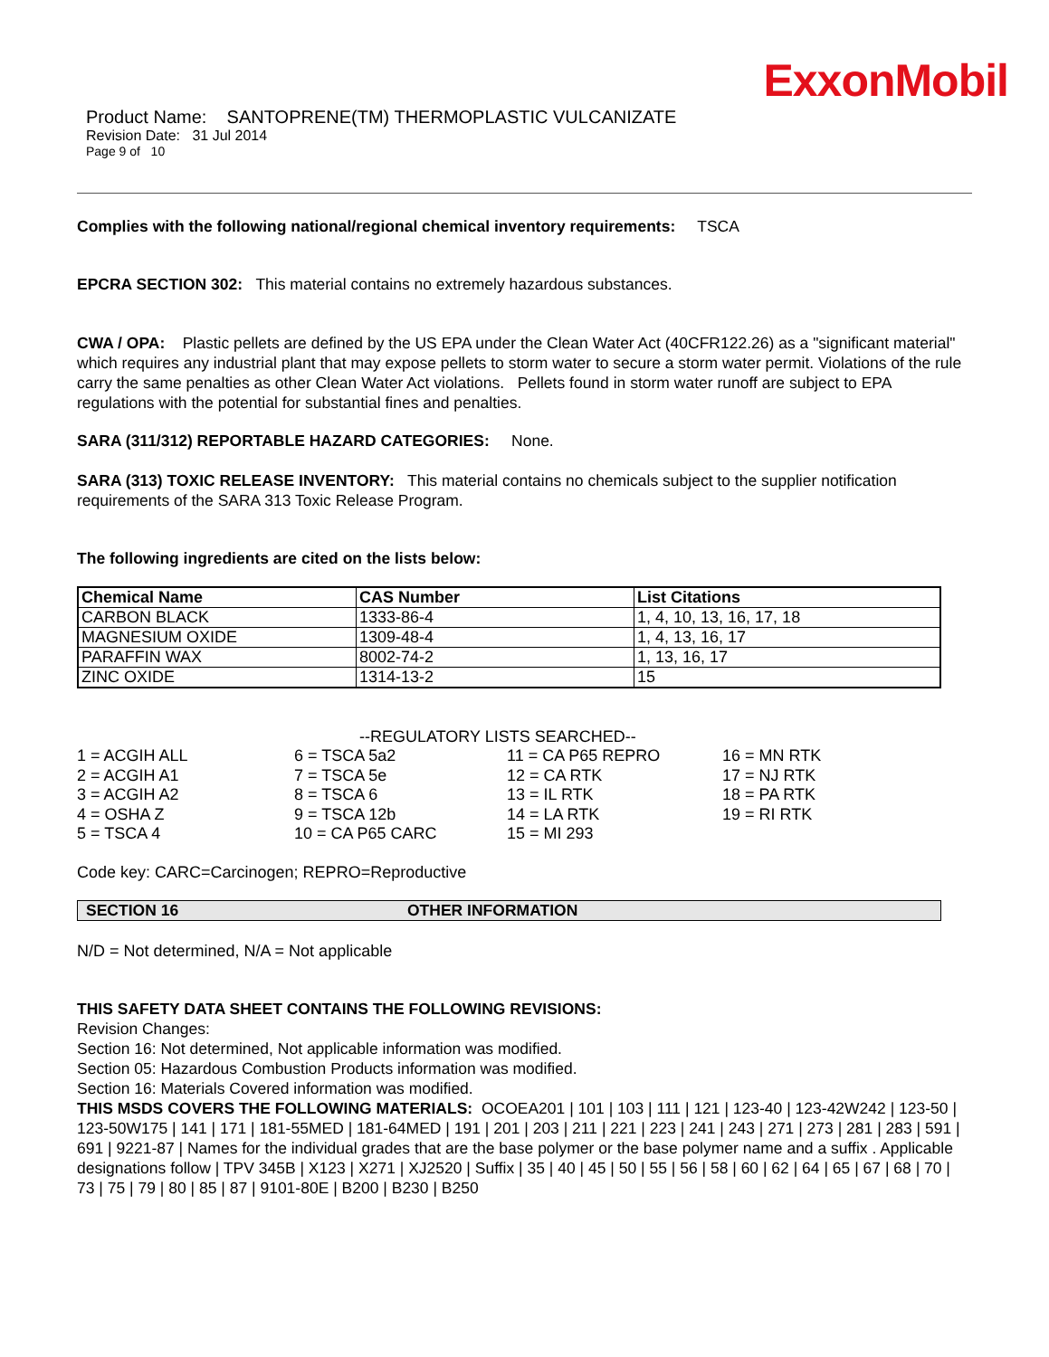ExxonMobil
Product Name: SANTOPRENE(TM) THERMOPLASTIC VULCANIZATE
Revision Date: 31 Jul 2014
Page 9 of 10
Complies with the following national/regional chemical inventory requirements: TSCA
EPCRA SECTION 302: This material contains no extremely hazardous substances.
CWA / OPA: Plastic pellets are defined by the US EPA under the Clean Water Act (40CFR122.26) as a "significant material" which requires any industrial plant that may expose pellets to storm water to secure a storm water permit. Violations of the rule carry the same penalties as other Clean Water Act violations. Pellets found in storm water runoff are subject to EPA regulations with the potential for substantial fines and penalties.
SARA (311/312) REPORTABLE HAZARD CATEGORIES: None.
SARA (313) TOXIC RELEASE INVENTORY: This material contains no chemicals subject to the supplier notification requirements of the SARA 313 Toxic Release Program.
The following ingredients are cited on the lists below:
| Chemical Name | CAS Number | List Citations |
| --- | --- | --- |
| CARBON BLACK | 1333-86-4 | 1, 4, 10, 13, 16, 17, 18 |
| MAGNESIUM OXIDE | 1309-48-4 | 1, 4, 13, 16, 17 |
| PARAFFIN WAX | 8002-74-2 | 1, 13, 16, 17 |
| ZINC OXIDE | 1314-13-2 | 15 |
--REGULATORY LISTS SEARCHED--
1 = ACGIH ALL
2 = ACGIH A1
3 = ACGIH A2
4 = OSHA Z
5 = TSCA 4
6 = TSCA 5a2
7 = TSCA 5e
8 = TSCA 6
9 = TSCA 12b
10 = CA P65 CARC
11 = CA P65 REPRO
12 = CA RTK
13 = IL RTK
14 = LA RTK
15 = MI 293
16 = MN RTK
17 = NJ RTK
18 = PA RTK
19 = RI RTK
Code key: CARC=Carcinogen; REPRO=Reproductive
SECTION 16 OTHER INFORMATION
N/D = Not determined, N/A = Not applicable
THIS SAFETY DATA SHEET CONTAINS THE FOLLOWING REVISIONS:
Revision Changes:
Section 16: Not determined, Not applicable information was modified.
Section 05: Hazardous Combustion Products information was modified.
Section 16: Materials Covered information was modified.
THIS MSDS COVERS THE FOLLOWING MATERIALS: OCOEA201 | 101 | 103 | 111 | 121 | 123-40 | 123-42W242 | 123-50 | 123-50W175 | 141 | 171 | 181-55MED | 181-64MED | 191 | 201 | 203 | 211 | 221 | 223 | 241 | 243 | 271 | 273 | 281 | 283 | 591 | 691 | 9221-87 | Names for the individual grades that are the base polymer or the base polymer name and a suffix . Applicable designations follow | TPV 345B | X123 | X271 | XJ2520 | Suffix | 35 | 40 | 45 | 50 | 55 | 56 | 58 | 60 | 62 | 64 | 65 | 67 | 68 | 70 | 73 | 75 | 79 | 80 | 85 | 87 | 9101-80E | B200 | B230 | B250